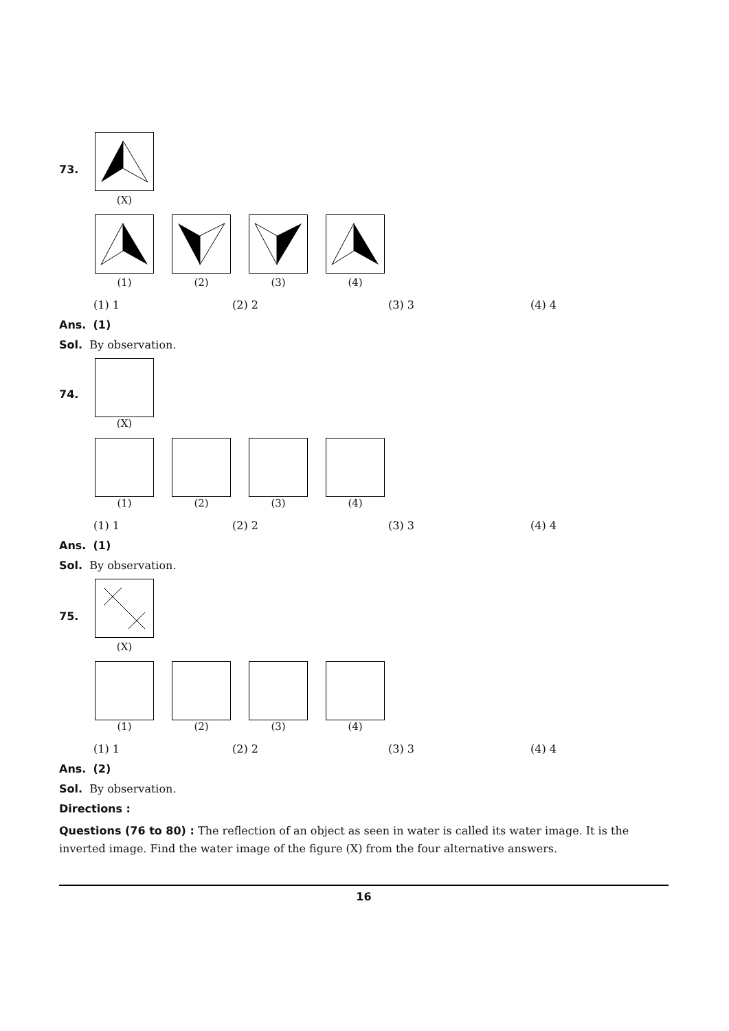73. (X)
(1) (2) (3) (4)
(1) 1 (2) 2 (3) 3 (4) 4
Ans. (1)
Sol. By observation.
74. (X)
(1) (2) (3) (4)
(1) 1 (2) 2 (3) 3 (4) 4
Ans. (1)
Sol. By observation.
75. (X)
(1) (2) (3) (4)
(1) 1 (2) 2 (3) 3 (4) 4
Ans. (2)
Sol. By observation.
Directions :
Questions (76 to 80) : The reflection of an object as seen in water is called its water image. It is the inverted image. Find the water image of the figure (X) from the four alternative answers.
16